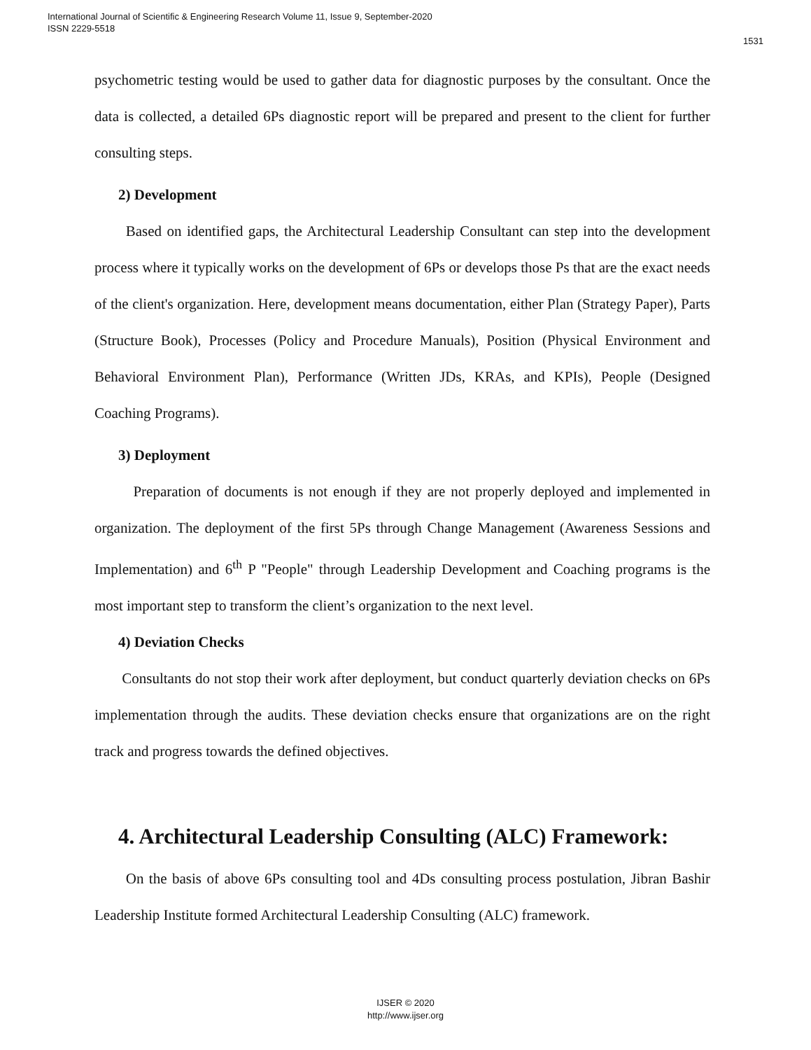International Journal of Scientific & Engineering Research Volume 11, Issue 9, September-2020
ISSN 2229-5518
1531
psychometric testing would be used to gather data for diagnostic purposes by the consultant. Once the data is collected, a detailed 6Ps diagnostic report will be prepared and present to the client for further consulting steps.
2) Development
Based on identified gaps, the Architectural Leadership Consultant can step into the development process where it typically works on the development of 6Ps or develops those Ps that are the exact needs of the client's organization. Here, development means documentation, either Plan (Strategy Paper), Parts (Structure Book), Processes (Policy and Procedure Manuals), Position (Physical Environment and Behavioral Environment Plan), Performance (Written JDs, KRAs, and KPIs), People (Designed Coaching Programs).
3) Deployment
Preparation of documents is not enough if they are not properly deployed and implemented in organization. The deployment of the first 5Ps through Change Management (Awareness Sessions and Implementation) and 6<sup>th</sup> P "People" through Leadership Development and Coaching programs is the most important step to transform the client’s organization to the next level.
4) Deviation Checks
Consultants do not stop their work after deployment, but conduct quarterly deviation checks on 6Ps implementation through the audits. These deviation checks ensure that organizations are on the right track and progress towards the defined objectives.
4. Architectural Leadership Consulting (ALC) Framework:
On the basis of above 6Ps consulting tool and 4Ds consulting process postulation, Jibran Bashir Leadership Institute formed Architectural Leadership Consulting (ALC) framework.
IJSER © 2020
http://www.ijser.org